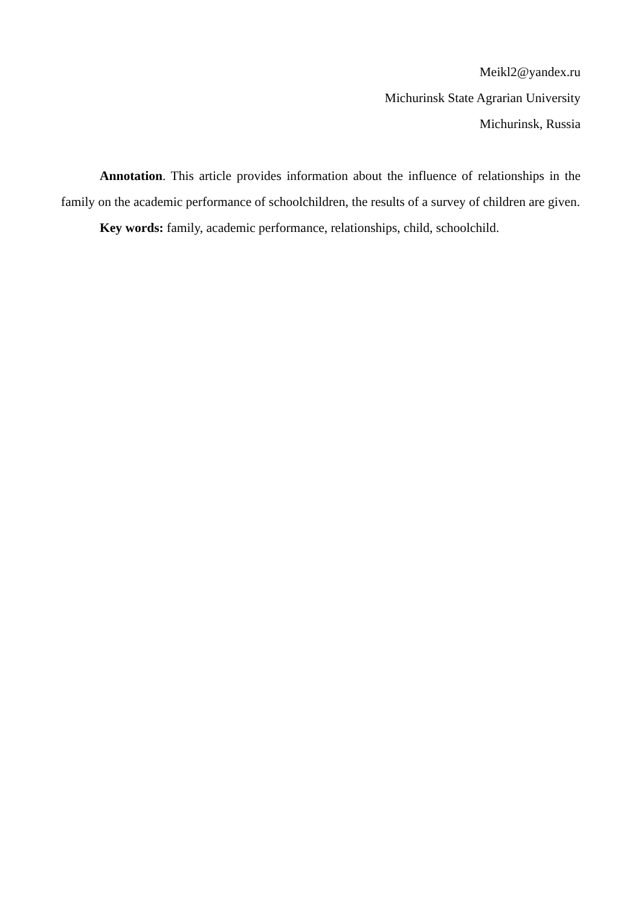Meikl2@yandex.ru
Michurinsk State Agrarian University
Michurinsk, Russia
Annotation. This article provides information about the influence of relationships in the family on the academic performance of schoolchildren, the results of a survey of children are given.
Key words: family, academic performance, relationships, child, schoolchild.